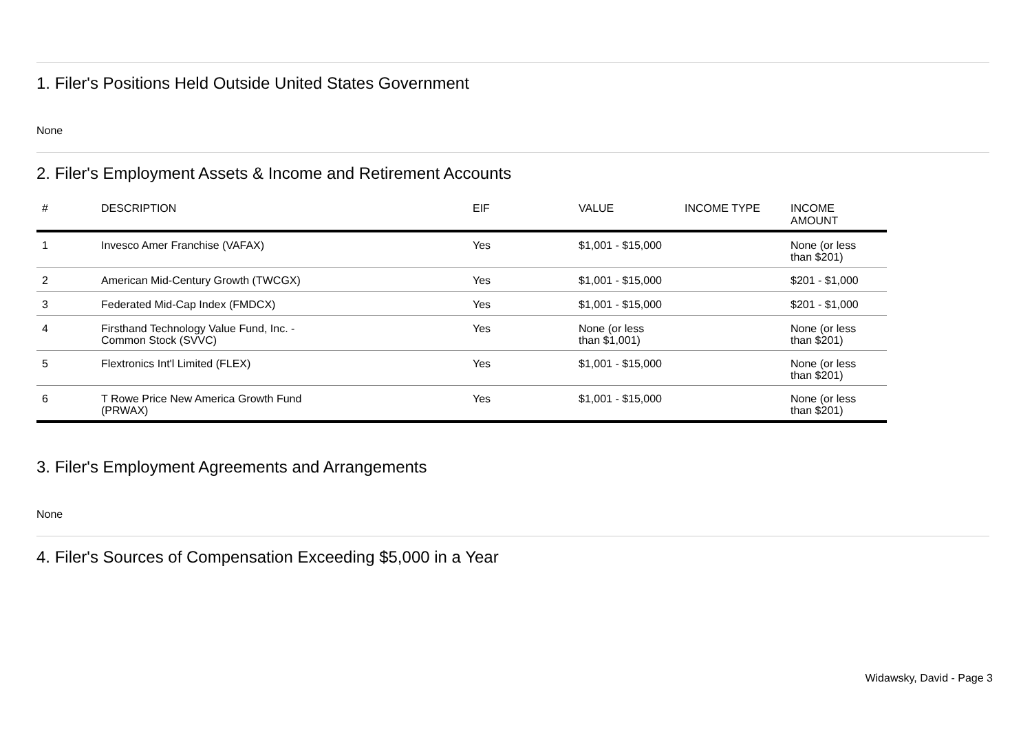1. Filer's Positions Held Outside United States Government
None
2. Filer's Employment Assets & Income and Retirement Accounts
| # | DESCRIPTION | EIF | VALUE | INCOME TYPE | INCOME AMOUNT |
| --- | --- | --- | --- | --- | --- |
| 1 | Invesco Amer Franchise (VAFAX) | Yes | $1,001 - $15,000 | | None (or less than $201) |
| 2 | American Mid-Century Growth (TWCGX) | Yes | $1,001 - $15,000 | | $201 - $1,000 |
| 3 | Federated Mid-Cap Index (FMDCX) | Yes | $1,001 - $15,000 | | $201 - $1,000 |
| 4 | Firsthand Technology Value Fund, Inc. - Common Stock (SVVC) | Yes | None (or less than $1,001) | | None (or less than $201) |
| 5 | Flextronics Int'l Limited (FLEX) | Yes | $1,001 - $15,000 | | None (or less than $201) |
| 6 | T Rowe Price New America Growth Fund (PRWAX) | Yes | $1,001 - $15,000 | | None (or less than $201) |
3. Filer's Employment Agreements and Arrangements
None
4. Filer's Sources of Compensation Exceeding $5,000 in a Year
Widawsky, David - Page 3